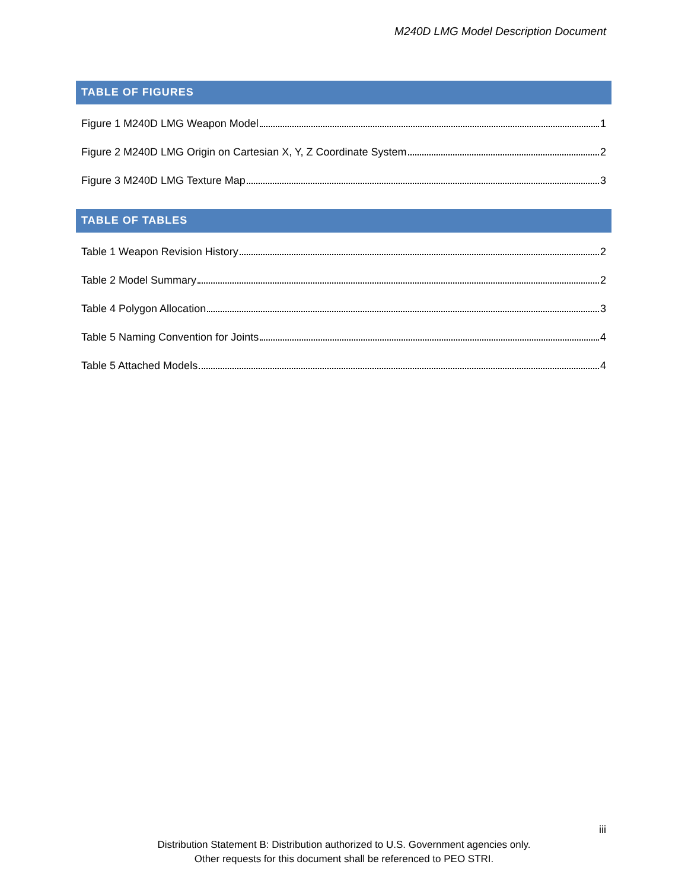M240D LMG Model Description Document
TABLE OF FIGURES
Figure 1 M240D LMG Weapon Model 1
Figure 2 M240D LMG Origin on Cartesian X, Y, Z Coordinate System 2
Figure 3 M240D LMG Texture Map 3
TABLE OF TABLES
Table 1 Weapon Revision History 2
Table 2 Model Summary 2
Table 4 Polygon Allocation 3
Table 5 Naming Convention for Joints 4
Table 5 Attached Models 4
iii
Distribution Statement B: Distribution authorized to U.S. Government agencies only.
Other requests for this document shall be referenced to PEO STRI.